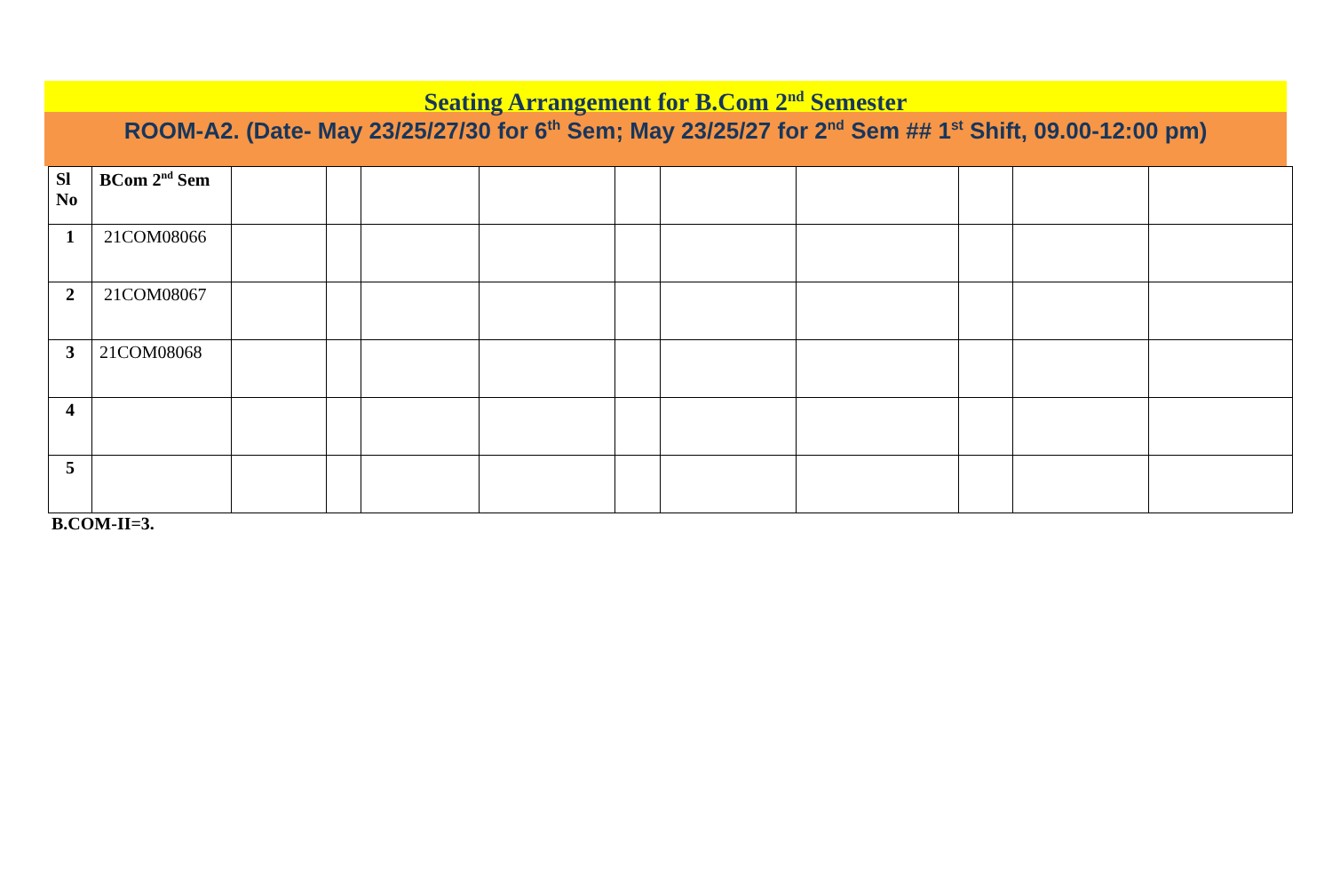Seating Arrangement for B.Com 2<sup>nd</sup> Semester
ROOM-A2. (Date- May 23/25/27/30 for 6<sup>th</sup> Sem; May 23/25/27 for 2<sup>nd</sup> Sem ## 1<sup>st</sup> Shift, 09.00-12:00 pm)
| Sl No | BCom 2<sup>nd</sup> Sem | | | | | | | | | | |
| 1 | 21COM08066 | | | | | | | | | | |
| 2 | 21COM08067 | | | | | | | | | | |
| 3 | 21COM08068 | | | | | | | | | | |
| 4 | | | | | | | | | | | |
| 5 | | | | | | | | | | | |
B.COM-II=3.